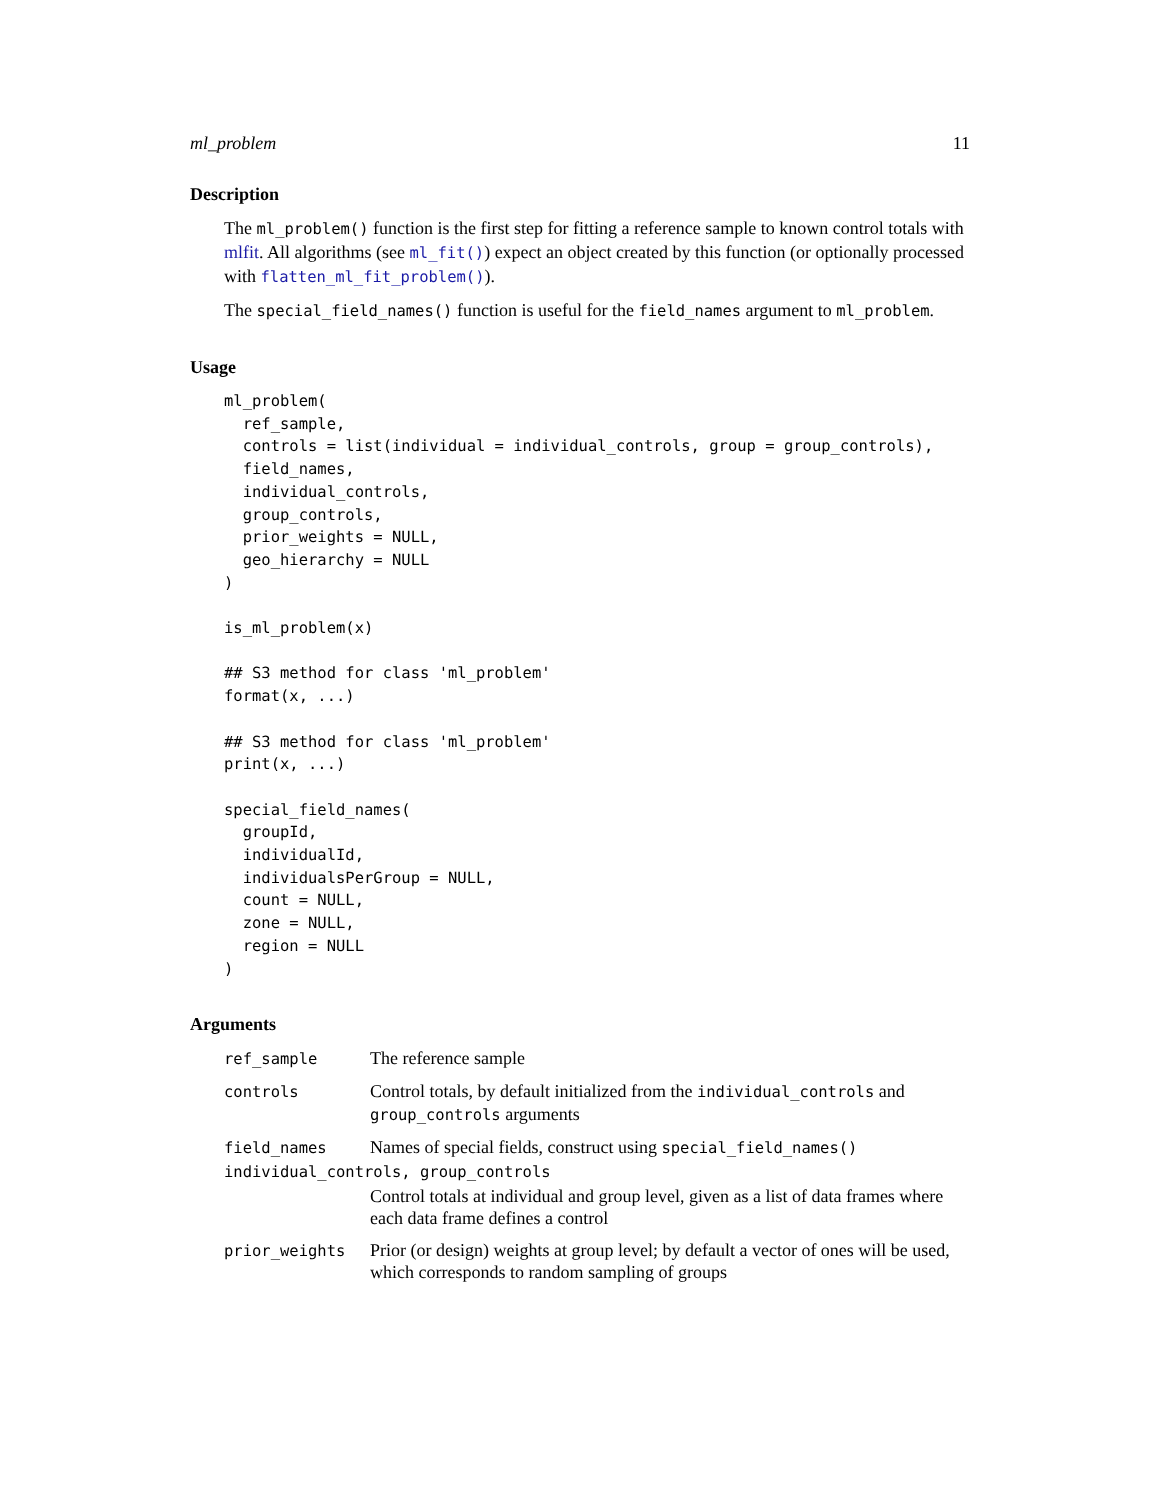ml_problem 11
Description
The ml_problem() function is the first step for fitting a reference sample to known control totals with mlfit. All algorithms (see ml_fit()) expect an object created by this function (or optionally processed with flatten_ml_fit_problem()).
The special_field_names() function is useful for the field_names argument to ml_problem.
Usage
ml_problem(
  ref_sample,
  controls = list(individual = individual_controls, group = group_controls),
  field_names,
  individual_controls,
  group_controls,
  prior_weights = NULL,
  geo_hierarchy = NULL
)

is_ml_problem(x)

## S3 method for class 'ml_problem'
format(x, ...)

## S3 method for class 'ml_problem'
print(x, ...)

special_field_names(
  groupId,
  individualId,
  individualsPerGroup = NULL,
  count = NULL,
  zone = NULL,
  region = NULL
)
Arguments
ref_sample
The reference sample
controls
Control totals, by default initialized from the individual_controls and group_controls arguments
field_names
Names of special fields, construct using special_field_names()
individual_controls, group_controls
Control totals at individual and group level, given as a list of data frames where each data frame defines a control
prior_weights
Prior (or design) weights at group level; by default a vector of ones will be used, which corresponds to random sampling of groups